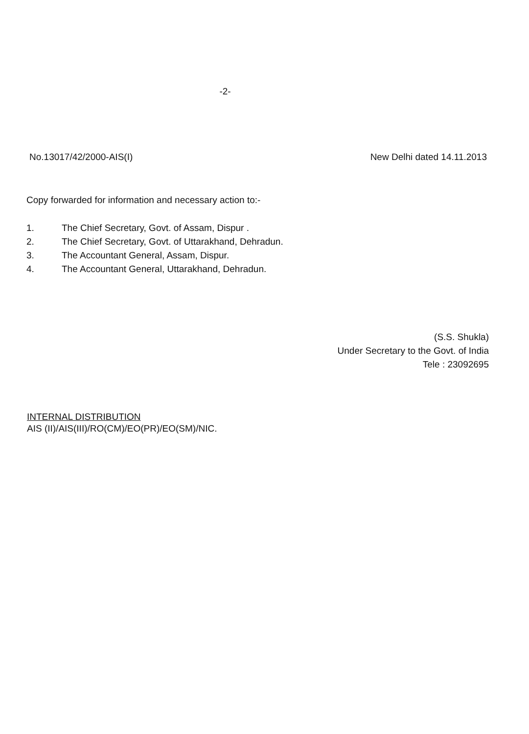-2-
No.13017/42/2000-AIS(I) New Delhi dated 14.11.2013
Copy forwarded for information and necessary action to:-
1. The Chief Secretary, Govt. of Assam, Dispur .
2. The Chief Secretary, Govt. of Uttarakhand, Dehradun.
3. The Accountant General, Assam, Dispur.
4. The Accountant General, Uttarakhand, Dehradun.
(S.S. Shukla)
Under Secretary to the Govt. of India
Tele : 23092695
INTERNAL DISTRIBUTION
AIS (II)/AIS(III)/RO(CM)/EO(PR)/EO(SM)/NIC.